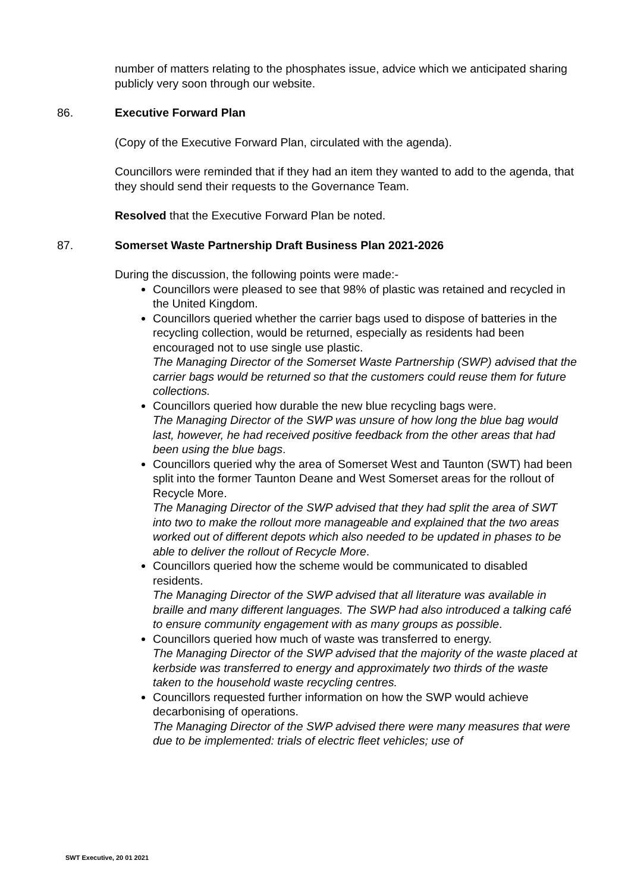number of matters relating to the phosphates issue, advice which we anticipated sharing publicly very soon through our website.
86. Executive Forward Plan
(Copy of the Executive Forward Plan, circulated with the agenda).
Councillors were reminded that if they had an item they wanted to add to the agenda, that they should send their requests to the Governance Team.
Resolved that the Executive Forward Plan be noted.
87. Somerset Waste Partnership Draft Business Plan 2021-2026
During the discussion, the following points were made:-
Councillors were pleased to see that 98% of plastic was retained and recycled in the United Kingdom.
Councillors queried whether the carrier bags used to dispose of batteries in the recycling collection, would be returned, especially as residents had been encouraged not to use single use plastic.
The Managing Director of the Somerset Waste Partnership (SWP) advised that the carrier bags would be returned so that the customers could reuse them for future collections.
Councillors queried how durable the new blue recycling bags were.
The Managing Director of the SWP was unsure of how long the blue bag would last, however, he had received positive feedback from the other areas that had been using the blue bags.
Councillors queried why the area of Somerset West and Taunton (SWT) had been split into the former Taunton Deane and West Somerset areas for the rollout of Recycle More.
The Managing Director of the SWP advised that they had split the area of SWT into two to make the rollout more manageable and explained that the two areas worked out of different depots which also needed to be updated in phases to be able to deliver the rollout of Recycle More.
Councillors queried how the scheme would be communicated to disabled residents.
The Managing Director of the SWP advised that all literature was available in braille and many different languages. The SWP had also introduced a talking café to ensure community engagement with as many groups as possible.
Councillors queried how much of waste was transferred to energy.
The Managing Director of the SWP advised that the majority of the waste placed at kerbside was transferred to energy and approximately two thirds of the waste taken to the household waste recycling centres.
Councillors requested further information on how the SWP would achieve decarbonising of operations.
The Managing Director of the SWP advised there were many measures that were due to be implemented: trials of electric fleet vehicles; use of
SWT Executive, 20 01 2021